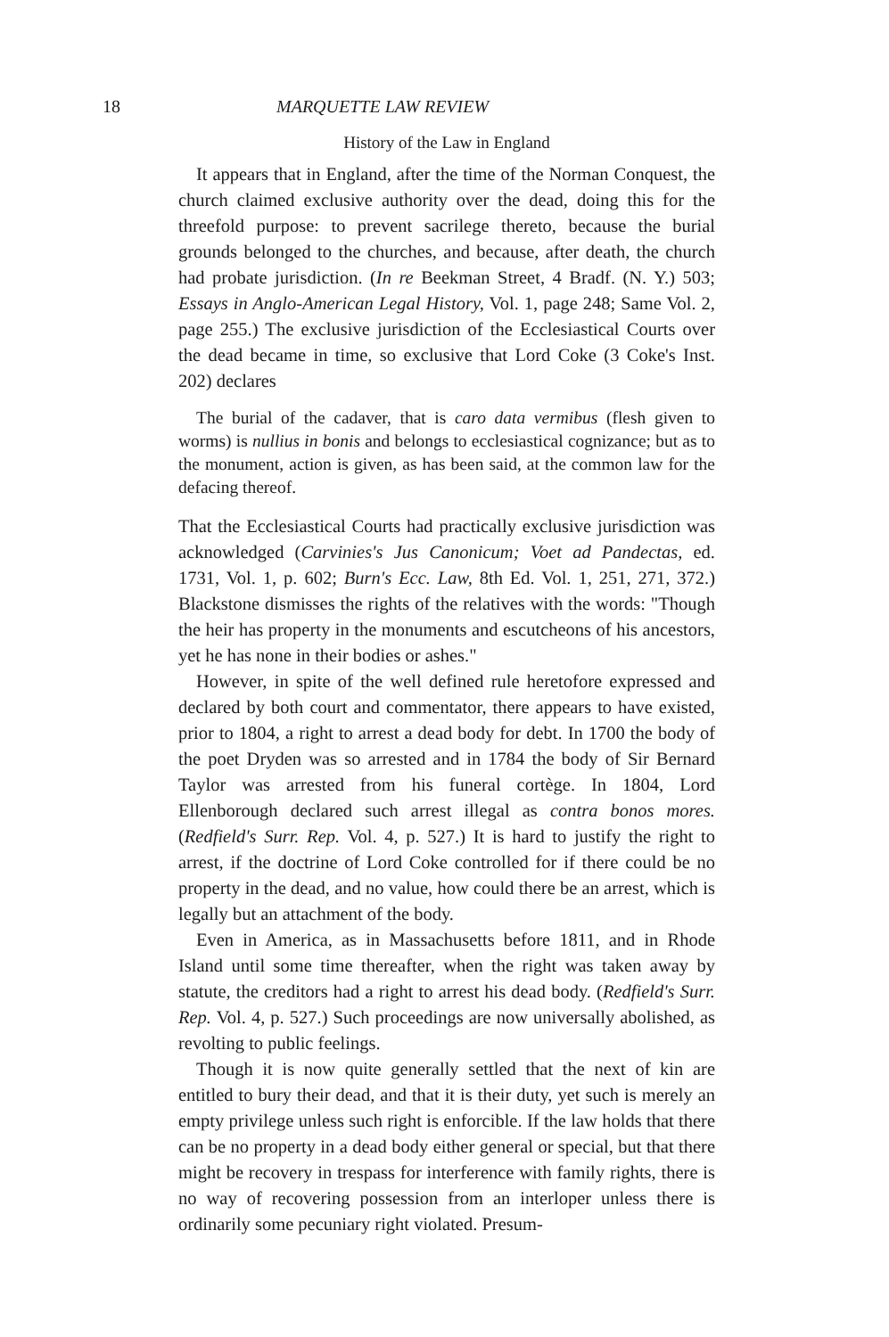18 MARQUETTE LAW REVIEW
History of the Law in England
It appears that in England, after the time of the Norman Conquest, the church claimed exclusive authority over the dead, doing this for the threefold purpose: to prevent sacrilege thereto, because the burial grounds belonged to the churches, and because, after death, the church had probate jurisdiction. (In re Beekman Street, 4 Bradf. (N. Y.) 503; Essays in Anglo-American Legal History, Vol. 1, page 248; Same Vol. 2, page 255.) The exclusive jurisdiction of the Ecclesiastical Courts over the dead became in time, so exclusive that Lord Coke (3 Coke's Inst. 202) declares
The burial of the cadaver, that is caro data vermibus (flesh given to worms) is nullius in bonis and belongs to ecclesiastical cognizance; but as to the monument, action is given, as has been said, at the common law for the defacing thereof.
That the Ecclesiastical Courts had practically exclusive jurisdiction was acknowledged (Carvinies's Jus Canonicum; Voet ad Pandectas, ed. 1731, Vol. 1, p. 602; Burn's Ecc. Law, 8th Ed. Vol. 1, 251, 271, 372.) Blackstone dismisses the rights of the relatives with the words: "Though the heir has property in the monuments and escutcheons of his ancestors, yet he has none in their bodies or ashes."
However, in spite of the well defined rule heretofore expressed and declared by both court and commentator, there appears to have existed, prior to 1804, a right to arrest a dead body for debt. In 1700 the body of the poet Dryden was so arrested and in 1784 the body of Sir Bernard Taylor was arrested from his funeral cortège. In 1804, Lord Ellenborough declared such arrest illegal as contra bonos mores. (Redfield's Surr. Rep. Vol. 4, p. 527.) It is hard to justify the right to arrest, if the doctrine of Lord Coke controlled for if there could be no property in the dead, and no value, how could there be an arrest, which is legally but an attachment of the body.
Even in America, as in Massachusetts before 1811, and in Rhode Island until some time thereafter, when the right was taken away by statute, the creditors had a right to arrest his dead body. (Redfield's Surr. Rep. Vol. 4, p. 527.) Such proceedings are now universally abolished, as revolting to public feelings.
Though it is now quite generally settled that the next of kin are entitled to bury their dead, and that it is their duty, yet such is merely an empty privilege unless such right is enforcible. If the law holds that there can be no property in a dead body either general or special, but that there might be recovery in trespass for interference with family rights, there is no way of recovering possession from an interloper unless there is ordinarily some pecuniary right violated. Presum-